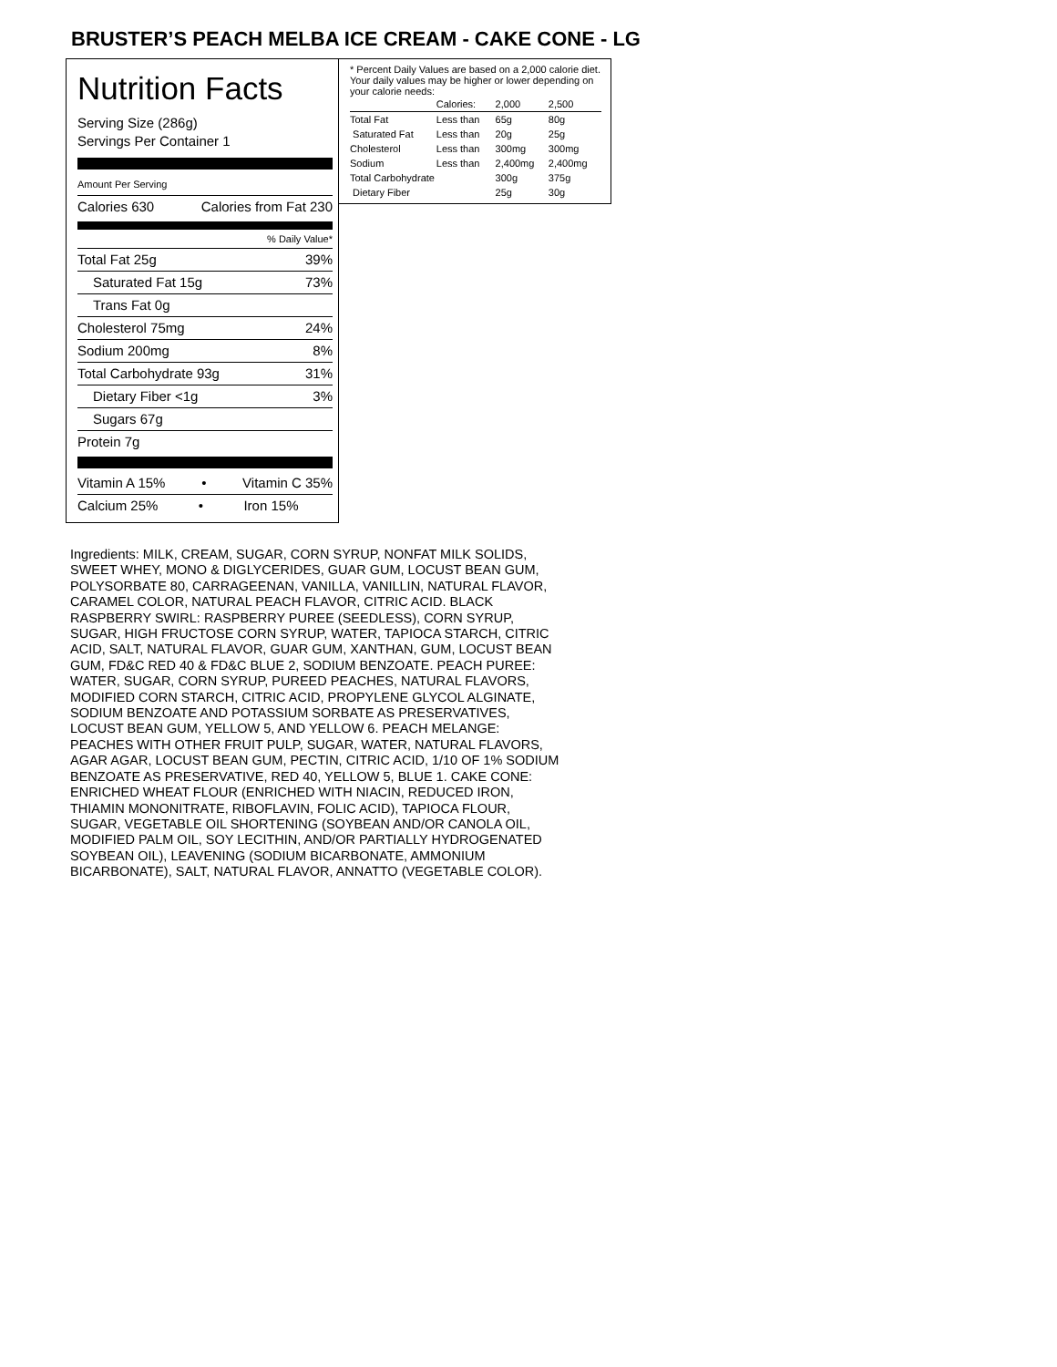BRUSTER’S PEACH MELBA ICE CREAM - CAKE CONE - LG
Nutrition Facts
Serving Size (286g)
Servings Per Container 1
Amount Per Serving
Calories 630 Calories from Fat 230
% Daily Value*
Total Fat 25g 39%
Saturated Fat 15g 73%
Trans Fat 0g
Cholesterol 75mg 24%
Sodium 200mg 8%
Total Carbohydrate 93g 31%
Dietary Fiber <1g 3%
Sugars 67g
Protein 7g
Vitamin A 15% • Vitamin C 35%
Calcium 25% • Iron 15%
* Percent Daily Values are based on a 2,000 calorie diet. Your daily values may be higher or lower depending on your calorie needs:
| | Calories: | 2,000 | 2,500 |
| Total Fat | Less than | 65g | 80g |
| Saturated Fat | Less than | 20g | 25g |
| Cholesterol | Less than | 300mg | 300mg |
| Sodium | Less than | 2,400mg | 2,400mg |
| Total Carbohydrate | | 300g | 375g |
| Dietary Fiber | | 25g | 30g |
Ingredients: MILK, CREAM, SUGAR, CORN SYRUP, NONFAT MILK SOLIDS, SWEET WHEY, MONO & DIGLYCERIDES, GUAR GUM, LOCUST BEAN GUM, POLYSORBATE 80, CARRAGEENAN, VANILLA, VANILLIN, NATURAL FLAVOR, CARAMEL COLOR, NATURAL PEACH FLAVOR, CITRIC ACID. BLACK RASPBERRY SWIRL: RASPBERRY PUREE (SEEDLESS), CORN SYRUP, SUGAR, HIGH FRUCTOSE CORN SYRUP, WATER, TAPIOCA STARCH, CITRIC ACID, SALT, NATURAL FLAVOR, GUAR GUM, XANTHAN, GUM, LOCUST BEAN GUM, FD&C RED 40 & FD&C BLUE 2, SODIUM BENZOATE. PEACH PUREE: WATER, SUGAR, CORN SYRUP, PUREED PEACHES, NATURAL FLAVORS, MODIFIED CORN STARCH, CITRIC ACID, PROPYLENE GLYCOL ALGINATE, SODIUM BENZOATE AND POTASSIUM SORBATE AS PRESERVATIVES, LOCUST BEAN GUM, YELLOW 5, AND YELLOW 6. PEACH MELANGE: PEACHES WITH OTHER FRUIT PULP, SUGAR, WATER, NATURAL FLAVORS, AGAR AGAR, LOCUST BEAN GUM, PECTIN, CITRIC ACID, 1/10 OF 1% SODIUM BENZOATE AS PRESERVATIVE, RED 40, YELLOW 5, BLUE 1. CAKE CONE: ENRICHED WHEAT FLOUR (ENRICHED WITH NIACIN, REDUCED IRON, THIAMIN MONONITRATE, RIBOFLAVIN, FOLIC ACID), TAPIOCA FLOUR, SUGAR, VEGETABLE OIL SHORTENING (SOYBEAN AND/OR CANOLA OIL, MODIFIED PALM OIL, SOY LECITHIN, AND/OR PARTIALLY HYDROGENATED SOYBEAN OIL), LEAVENING (SODIUM BICARBONATE, AMMONIUM BICARBONATE), SALT, NATURAL FLAVOR, ANNATTO (VEGETABLE COLOR).